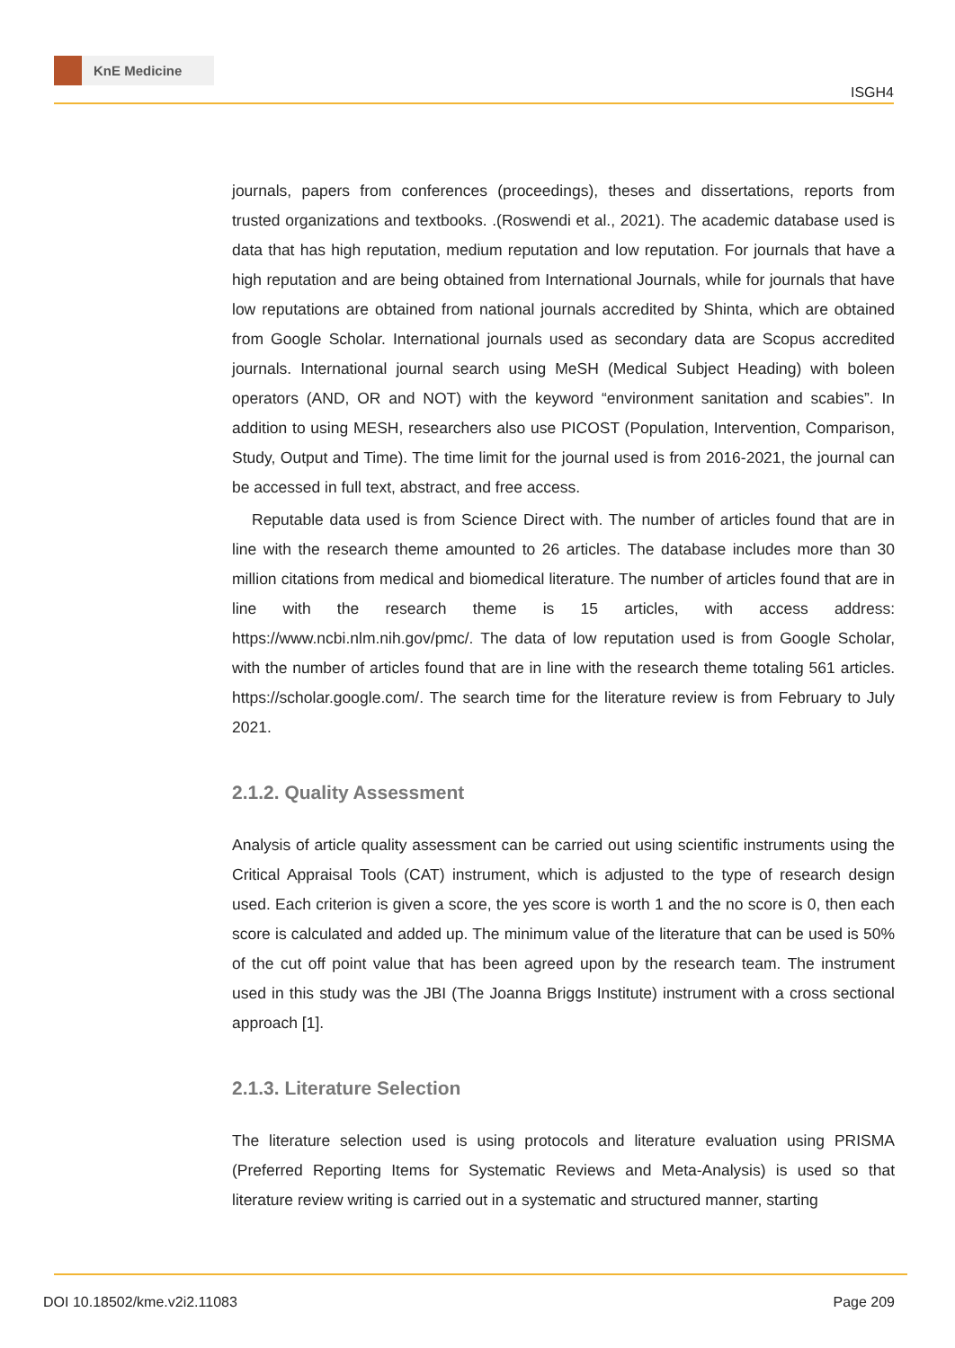KnE Medicine
ISGH4
journals, papers from conferences (proceedings), theses and dissertations, reports from trusted organizations and textbooks. .(Roswendi et al., 2021). The academic database used is data that has high reputation, medium reputation and low reputation. For journals that have a high reputation and are being obtained from International Journals, while for journals that have low reputations are obtained from national journals accredited by Shinta, which are obtained from Google Scholar. International journals used as secondary data are Scopus accredited journals. International journal search using MeSH (Medical Subject Heading) with boleen operators (AND, OR and NOT) with the keyword “environment sanitation and scabies”. In addition to using MESH, researchers also use PICOST (Population, Intervention, Comparison, Study, Output and Time). The time limit for the journal used is from 2016-2021, the journal can be accessed in full text, abstract, and free access.
Reputable data used is from Science Direct with. The number of articles found that are in line with the research theme amounted to 26 articles. The database includes more than 30 million citations from medical and biomedical literature. The number of articles found that are in line with the research theme is 15 articles, with access address: https://www.ncbi.nlm.nih.gov/pmc/. The data of low reputation used is from Google Scholar, with the number of articles found that are in line with the research theme totaling 561 articles. https://scholar.google.com/. The search time for the literature review is from February to July 2021.
2.1.2. Quality Assessment
Analysis of article quality assessment can be carried out using scientific instruments using the Critical Appraisal Tools (CAT) instrument, which is adjusted to the type of research design used. Each criterion is given a score, the yes score is worth 1 and the no score is 0, then each score is calculated and added up. The minimum value of the literature that can be used is 50% of the cut off point value that has been agreed upon by the research team. The instrument used in this study was the JBI (The Joanna Briggs Institute) instrument with a cross sectional approach [1].
2.1.3. Literature Selection
The literature selection used is using protocols and literature evaluation using PRISMA (Preferred Reporting Items for Systematic Reviews and Meta-Analysis) is used so that literature review writing is carried out in a systematic and structured manner, starting
DOI 10.18502/kme.v2i2.11083 Page 209